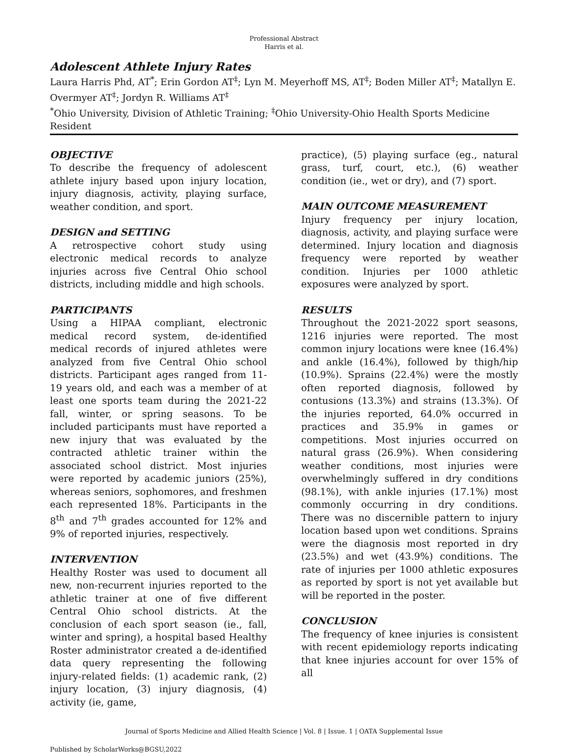Professional Abstract
Harris et al.
Adolescent Athlete Injury Rates
Laura Harris Phd, AT<sup>*</sup>; Erin Gordon AT<sup>‡</sup>; Lyn M. Meyerhoff MS, AT<sup>‡</sup>; Boden Miller AT<sup>‡</sup>; Matallyn E. Overmyer AT<sup>‡</sup>; Jordyn R. Williams AT<sup>‡</sup>
<sup>*</sup> Ohio University, Division of Athletic Training; <sup>‡</sup>Ohio University-Ohio Health Sports Medicine Resident
OBJECTIVE
To describe the frequency of adolescent athlete injury based upon injury location, injury diagnosis, activity, playing surface, weather condition, and sport.
DESIGN and SETTING
A retrospective cohort study using electronic medical records to analyze injuries across five Central Ohio school districts, including middle and high schools.
PARTICIPANTS
Using a HIPAA compliant, electronic medical record system, de-identified medical records of injured athletes were analyzed from five Central Ohio school districts. Participant ages ranged from 11-19 years old, and each was a member of at least one sports team during the 2021-22 fall, winter, or spring seasons. To be included participants must have reported a new injury that was evaluated by the contracted athletic trainer within the associated school district. Most injuries were reported by academic juniors (25%), whereas seniors, sophomores, and freshmen each represented 18%. Participants in the 8<sup>th</sup> and 7<sup>th</sup> grades accounted for 12% and 9% of reported injuries, respectively.
INTERVENTION
Healthy Roster was used to document all new, non-recurrent injuries reported to the athletic trainer at one of five different Central Ohio school districts. At the conclusion of each sport season (ie., fall, winter and spring), a hospital based Healthy Roster administrator created a de-identified data query representing the following injury-related fields: (1) academic rank, (2) injury location, (3) injury diagnosis, (4) activity (ie, game,
practice), (5) playing surface (eg., natural grass, turf, court, etc.), (6) weather condition (ie., wet or dry), and (7) sport.
MAIN OUTCOME MEASUREMENT
Injury frequency per injury location, diagnosis, activity, and playing surface were determined. Injury location and diagnosis frequency were reported by weather condition. Injuries per 1000 athletic exposures were analyzed by sport.
RESULTS
Throughout the 2021-2022 sport seasons, 1216 injuries were reported. The most common injury locations were knee (16.4%) and ankle (16.4%), followed by thigh/hip (10.9%). Sprains (22.4%) were the mostly often reported diagnosis, followed by contusions (13.3%) and strains (13.3%). Of the injuries reported, 64.0% occurred in practices and 35.9% in games or competitions. Most injuries occurred on natural grass (26.9%). When considering weather conditions, most injuries were overwhelmingly suffered in dry conditions (98.1%), with ankle injuries (17.1%) most commonly occurring in dry conditions. There was no discernible pattern to injury location based upon wet conditions. Sprains were the diagnosis most reported in dry (23.5%) and wet (43.9%) conditions. The rate of injuries per 1000 athletic exposures as reported by sport is not yet available but will be reported in the poster.
CONCLUSION
The frequency of knee injuries is consistent with recent epidemiology reports indicating that knee injuries account for over 15% of all
Journal of Sports Medicine and Allied Health Science | Vol. 8 | Issue. 1 | OATA Supplemental Issue
Published by ScholarWorks@BGSU,2022